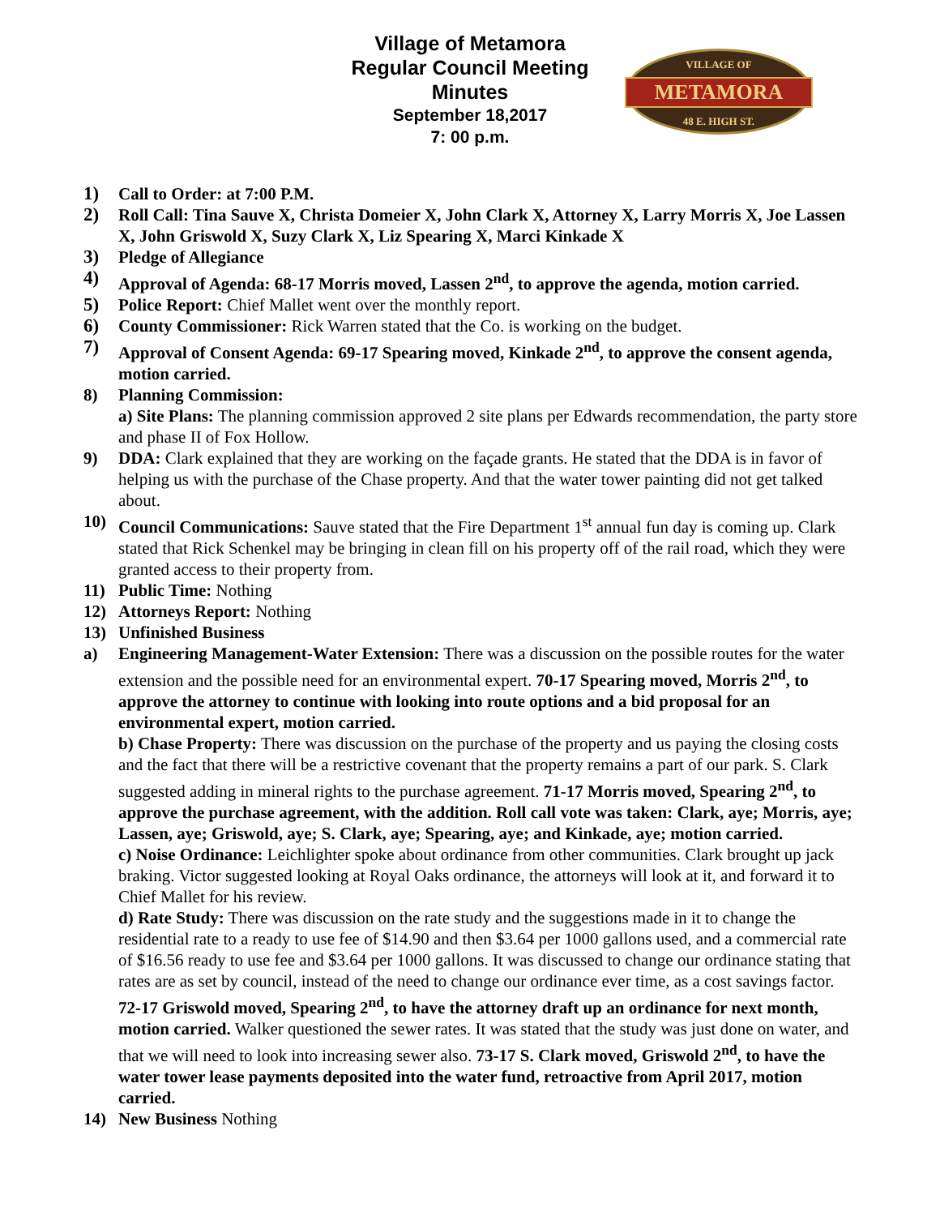Village of Metamora
Regular Council Meeting
Minutes
September 18,2017
7: 00 p.m.
VILLAGE OF
METAMORA
48 E. HIGH ST.
1) Call to Order: at 7:00 P.M.
2) Roll Call: Tina Sauve X, Christa Domeier X, John Clark X, Attorney X, Larry Morris X, Joe Lassen X, John Griswold X, Suzy Clark X, Liz Spearing X, Marci Kinkade X
3) Pledge of Allegiance
4) Approval of Agenda: 68-17 Morris moved, Lassen 2<sup>nd</sup>, to approve the agenda, motion carried.
5) Police Report: Chief Mallet went over the monthly report.
6) County Commissioner: Rick Warren stated that the Co. is working on the budget.
7) Approval of Consent Agenda: 69-17 Spearing moved, Kinkade 2<sup>nd</sup>, to approve the consent agenda, motion carried.
8) Planning Commission:
a) Site Plans: The planning commission approved 2 site plans per Edwards recommendation, the party store and phase II of Fox Hollow.
9) DDA: Clark explained that they are working on the façade grants. He stated that the DDA is in favor of helping us with the purchase of the Chase property. And that the water tower painting did not get talked about.
10) Council Communications: Sauve stated that the Fire Department 1<sup>st</sup> annual fun day is coming up. Clark stated that Rick Schenkel may be bringing in clean fill on his property off of the rail road, which they were granted access to their property from.
11) Public Time: Nothing
12) Attorneys Report: Nothing
13) Unfinished Business
a) Engineering Management-Water Extension: There was a discussion on the possible routes for the water extension and the possible need for an environmental expert. 70-17 Spearing moved, Morris 2<sup>nd</sup>, to approve the attorney to continue with looking into route options and a bid proposal for an environmental expert, motion carried.
b) Chase Property: There was discussion on the purchase of the property and us paying the closing costs and the fact that there will be a restrictive covenant that the property remains a part of our park. S. Clark suggested adding in mineral rights to the purchase agreement. 71-17 Morris moved, Spearing 2<sup>nd</sup>, to approve the purchase agreement, with the addition. Roll call vote was taken: Clark, aye; Morris, aye; Lassen, aye; Griswold, aye; S. Clark, aye; Spearing, aye; and Kinkade, aye; motion carried.
c) Noise Ordinance: Leichlighter spoke about ordinance from other communities. Clark brought up jack braking. Victor suggested looking at Royal Oaks ordinance, the attorneys will look at it, and forward it to Chief Mallet for his review.
d) Rate Study: There was discussion on the rate study and the suggestions made in it to change the residential rate to a ready to use fee of $14.90 and then $3.64 per 1000 gallons used, and a commercial rate of $16.56 ready to use fee and $3.64 per 1000 gallons. It was discussed to change our ordinance stating that rates are as set by council, instead of the need to change our ordinance ever time, as a cost savings factor. 72-17 Griswold moved, Spearing 2<sup>nd</sup>, to have the attorney draft up an ordinance for next month, motion carried. Walker questioned the sewer rates. It was stated that the study was just done on water, and that we will need to look into increasing sewer also. 73-17 S. Clark moved, Griswold 2<sup>nd</sup>, to have the water tower lease payments deposited into the water fund, retroactive from April 2017, motion carried.
14) New Business Nothing